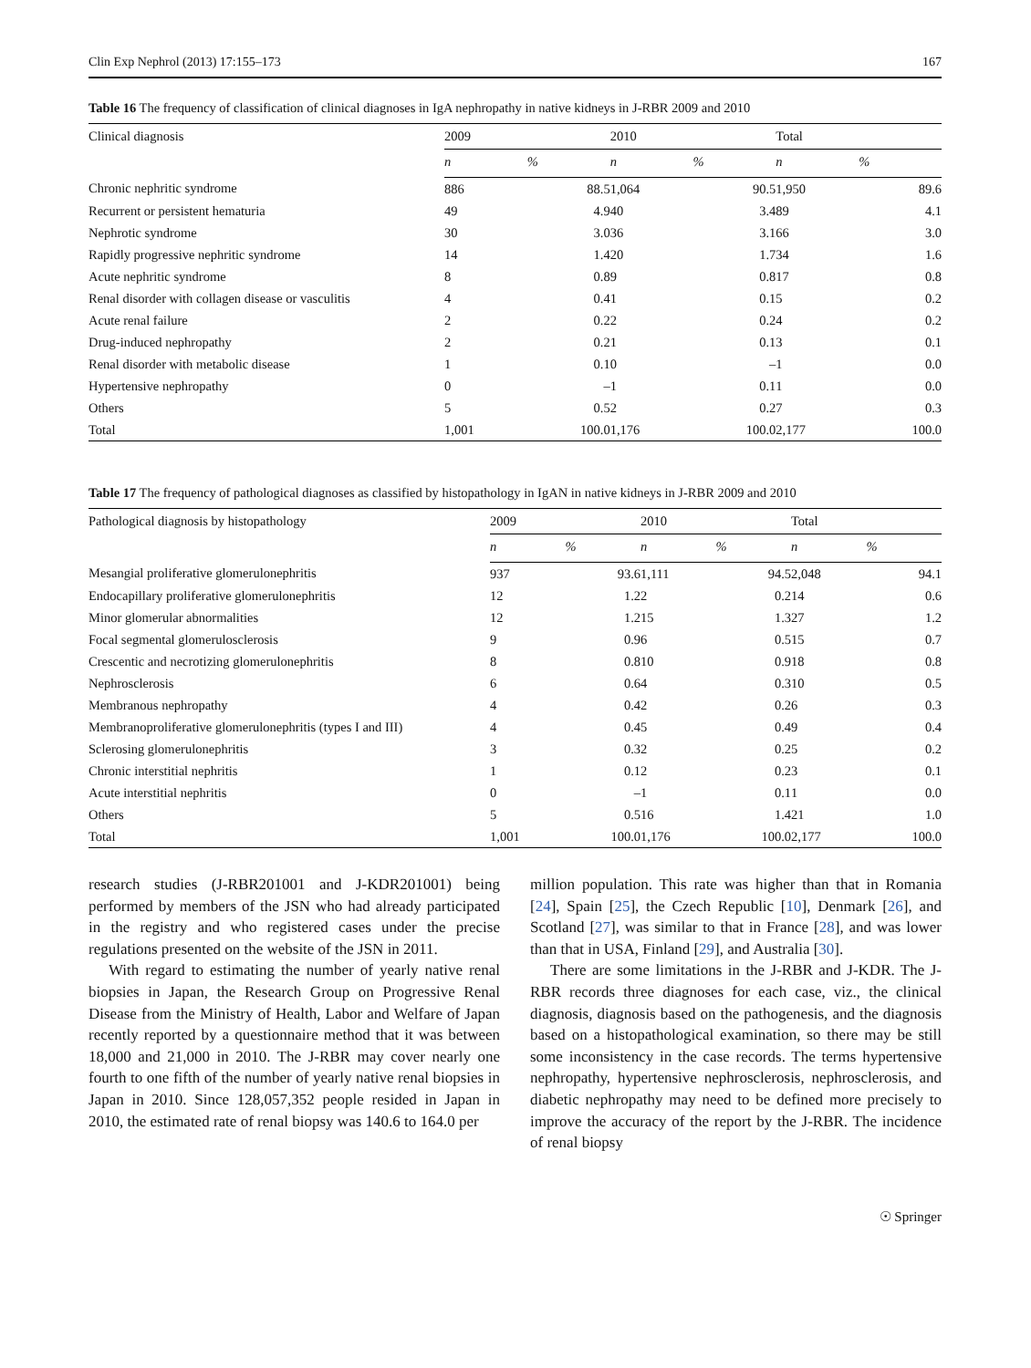Clin Exp Nephrol (2013) 17:155–173 167
Table 16 The frequency of classification of clinical diagnoses in IgA nephropathy in native kidneys in J-RBR 2009 and 2010
| Clinical diagnosis | 2009 | | 2010 | | Total | |
| --- | --- | --- | --- | --- | --- | --- |
| | n | % | n | % | n | % |
| Chronic nephritic syndrome | 886 | 88.5 | 1,064 | 90.5 | 1,950 | 89.6 |
| Recurrent or persistent hematuria | 49 | 4.9 | 40 | 3.4 | 89 | 4.1 |
| Nephrotic syndrome | 30 | 3.0 | 36 | 3.1 | 66 | 3.0 |
| Rapidly progressive nephritic syndrome | 14 | 1.4 | 20 | 1.7 | 34 | 1.6 |
| Acute nephritic syndrome | 8 | 0.8 | 9 | 0.8 | 17 | 0.8 |
| Renal disorder with collagen disease or vasculitis | 4 | 0.4 | 1 | 0.1 | 5 | 0.2 |
| Acute renal failure | 2 | 0.2 | 2 | 0.2 | 4 | 0.2 |
| Drug-induced nephropathy | 2 | 0.2 | 1 | 0.1 | 3 | 0.1 |
| Renal disorder with metabolic disease | 1 | 0.1 | 0 | – | 1 | 0.0 |
| Hypertensive nephropathy | 0 | – | 1 | 0.1 | 1 | 0.0 |
| Others | 5 | 0.5 | 2 | 0.2 | 7 | 0.3 |
| Total | 1,001 | 100.0 | 1,176 | 100.0 | 2,177 | 100.0 |
Table 17 The frequency of pathological diagnoses as classified by histopathology in IgAN in native kidneys in J-RBR 2009 and 2010
| Pathological diagnosis by histopathology | 2009 | | 2010 | | Total | |
| --- | --- | --- | --- | --- | --- | --- |
| | n | % | n | % | n | % |
| Mesangial proliferative glomerulonephritis | 937 | 93.6 | 1,111 | 94.5 | 2,048 | 94.1 |
| Endocapillary proliferative glomerulonephritis | 12 | 1.2 | 2 | 0.2 | 14 | 0.6 |
| Minor glomerular abnormalities | 12 | 1.2 | 15 | 1.3 | 27 | 1.2 |
| Focal segmental glomerulosclerosis | 9 | 0.9 | 6 | 0.5 | 15 | 0.7 |
| Crescentic and necrotizing glomerulonephritis | 8 | 0.8 | 10 | 0.9 | 18 | 0.8 |
| Nephrosclerosis | 6 | 0.6 | 4 | 0.3 | 10 | 0.5 |
| Membranous nephropathy | 4 | 0.4 | 2 | 0.2 | 6 | 0.3 |
| Membranoproliferative glomerulonephritis (types I and III) | 4 | 0.4 | 5 | 0.4 | 9 | 0.4 |
| Sclerosing glomerulonephritis | 3 | 0.3 | 2 | 0.2 | 5 | 0.2 |
| Chronic interstitial nephritis | 1 | 0.1 | 2 | 0.2 | 3 | 0.1 |
| Acute interstitial nephritis | 0 | – | 1 | 0.1 | 1 | 0.0 |
| Others | 5 | 0.5 | 16 | 1.4 | 21 | 1.0 |
| Total | 1,001 | 100.0 | 1,176 | 100.0 | 2,177 | 100.0 |
research studies (J-RBR201001 and J-KDR201001) being performed by members of the JSN who had already participated in the registry and who registered cases under the precise regulations presented on the website of the JSN in 2011.
With regard to estimating the number of yearly native renal biopsies in Japan, the Research Group on Progressive Renal Disease from the Ministry of Health, Labor and Welfare of Japan recently reported by a questionnaire method that it was between 18,000 and 21,000 in 2010. The J-RBR may cover nearly one fourth to one fifth of the number of yearly native renal biopsies in Japan in 2010. Since 128,057,352 people resided in Japan in 2010, the estimated rate of renal biopsy was 140.6 to 164.0 per
million population. This rate was higher than that in Romania [24], Spain [25], the Czech Republic [10], Denmark [26], and Scotland [27], was similar to that in France [28], and was lower than that in USA, Finland [29], and Australia [30].
There are some limitations in the J-RBR and J-KDR. The J-RBR records three diagnoses for each case, viz., the clinical diagnosis, diagnosis based on the pathogenesis, and the diagnosis based on a histopathological examination, so there may be still some inconsistency in the case records. The terms hypertensive nephropathy, hypertensive nephrosclerosis, nephrosclerosis, and diabetic nephropathy may need to be defined more precisely to improve the accuracy of the report by the J-RBR. The incidence of renal biopsy
☉ Springer